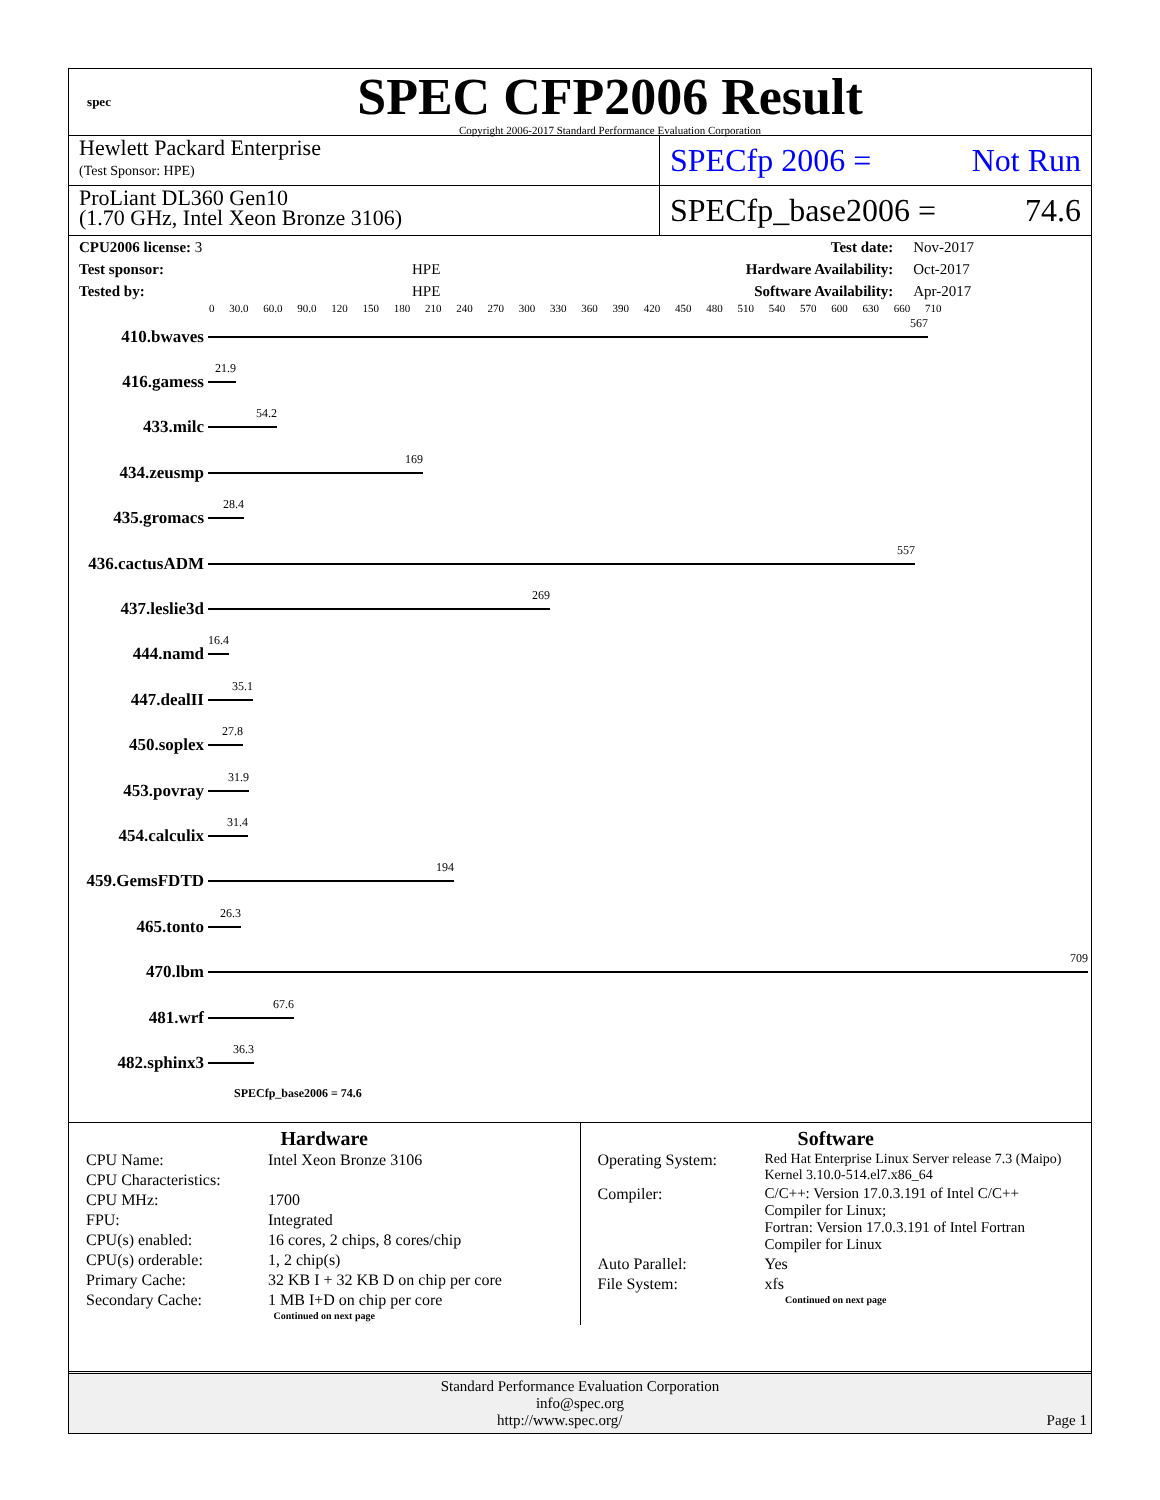spec
SPEC CFP2006 Result
Copyright 2006-2017 Standard Performance Evaluation Corporation
Hewlett Packard Enterprise
(Test Sponsor: HPE)
SPECfp 2006 = Not Run
ProLiant DL360 Gen10
(1.70 GHz, Intel Xeon Bronze 3106)
SPECfp_base2006 = 74.6
| CPU2006 license: 3 | | Test date: | Nov-2017 |
| Test sponsor: | HPE | Hardware Availability: | Oct-2017 |
| Tested by: | HPE | Software Availability: | Apr-2017 |
0 30.0 60.0 90.0 120 150 180 210 240 270 300 330 360 390 420 450 480 510 540 570 600 630 660 710
410.bwaves
567
416.gamess
21.9
433.milc
54.2
434.zeusmp
169
435.gromacs
28.4
436.cactusADM
557
437.leslie3d
269
444.namd
16.4
447.dealII
35.1
450.soplex
27.8
453.povray
31.9
454.calculix
31.4
459.GemsFDTD
194
465.tonto
26.3
470.lbm
709
481.wrf
67.6
482.sphinx3
36.3
SPECfp_base2006 = 74.6
Hardware
| CPU Name: | Intel Xeon Bronze 3106 |
| CPU Characteristics: | |
| CPU MHz: | 1700 |
| FPU: | Integrated |
| CPU(s) enabled: | 16 cores, 2 chips, 8 cores/chip |
| CPU(s) orderable: | 1, 2 chip(s) |
| Primary Cache: | 32 KB I + 32 KB D on chip per core |
| Secondary Cache: | 1 MB I+D on chip per core |
Continued on next page
Software
| Operating System: | Red Hat Enterprise Linux Server release 7.3 (Maipo) Kernel 3.10.0-514.el7.x86_64 |
| Compiler: | C/C++: Version 17.0.3.191 of Intel C/C++ Compiler for Linux; Fortran: Version 17.0.3.191 of Intel Fortran Compiler for Linux |
| Auto Parallel: | Yes |
| File System: | xfs |
Continued on next page
Standard Performance Evaluation Corporation
info@spec.org
http://www.spec.org/ Page 1